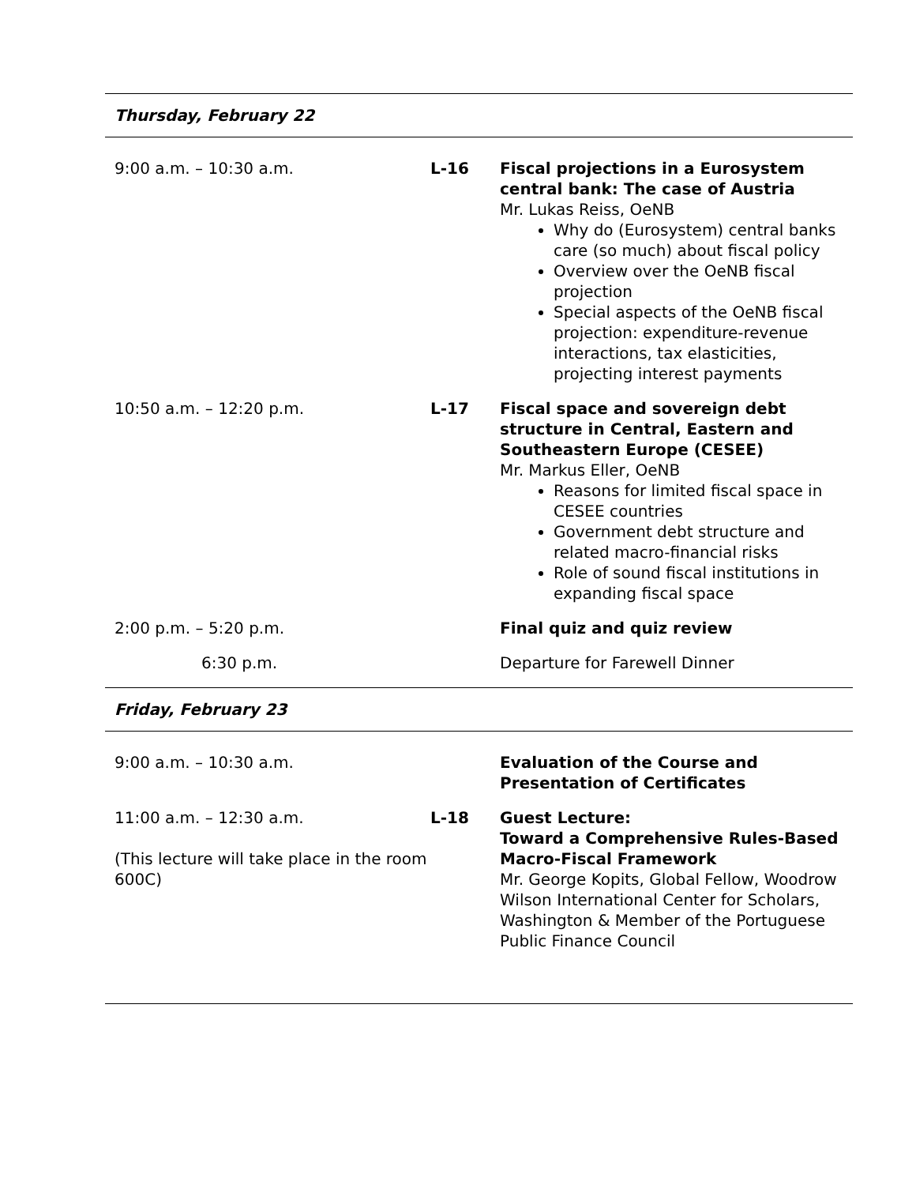| Thursday, February 22 | | |
| 9:00 a.m. – 10:30 a.m. | L-16 | Fiscal projections in a Eurosystem central bank: The case of Austria Mr. Lukas Reiss, OeNB Why do (Eurosystem) central banks care (so much) about fiscal policy Overview over the OeNB fiscal projection Special aspects of the OeNB fiscal projection: expenditure-revenue interactions, tax elasticities, projecting interest payments |
| 10:50 a.m. – 12:20 p.m. | L-17 | Fiscal space and sovereign debt structure in Central, Eastern and Southeastern Europe (CESEE) Mr. Markus Eller, OeNB Reasons for limited fiscal space in CESEE countries Government debt structure and related macro-financial risks Role of sound fiscal institutions in expanding fiscal space |
| 2:00 p.m. – 5:20 p.m. | | Final quiz and quiz review |
| 6:30 p.m. | | Departure for Farewell Dinner |
| Friday, February 23 | | |
| 9:00 a.m. – 10:30 a.m. | | Evaluation of the Course and Presentation of Certificates |
| 11:00 a.m. – 12:30 a.m. (This lecture will take place in the room 600C) | L-18 | Guest Lecture: Toward a Comprehensive Rules-Based Macro-Fiscal Framework Mr. George Kopits, Global Fellow, Woodrow Wilson International Center for Scholars, Washington & Member of the Portuguese Public Finance Council |